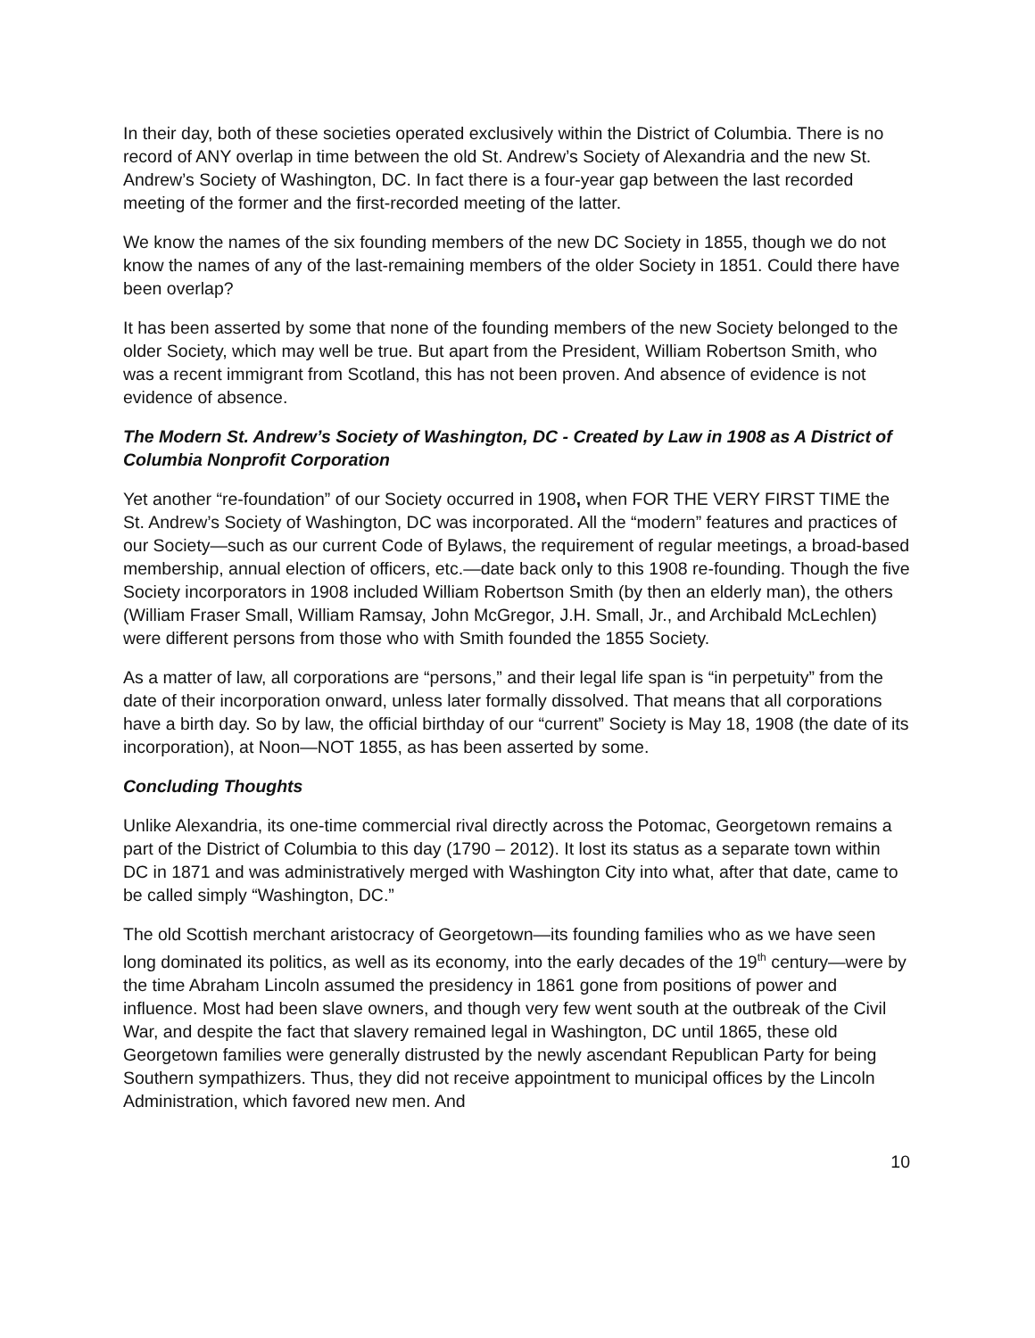In their day, both of these societies operated exclusively within the District of Columbia. There is no record of ANY overlap in time between the old St. Andrew’s Society of Alexandria and the new St. Andrew’s Society of Washington, DC. In fact there is a four-year gap between the last recorded meeting of the former and the first-recorded meeting of the latter.
We know the names of the six founding members of the new DC Society in 1855, though we do not know the names of any of the last-remaining members of the older Society in 1851. Could there have been overlap?
It has been asserted by some that none of the founding members of the new Society belonged to the older Society, which may well be true. But apart from the President, William Robertson Smith, who was a recent immigrant from Scotland, this has not been proven. And absence of evidence is not evidence of absence.
The Modern St. Andrew’s Society of Washington, DC - Created by Law in 1908 as A District of Columbia Nonprofit Corporation
Yet another “re-foundation” of our Society occurred in 1908, when FOR THE VERY FIRST TIME the St. Andrew’s Society of Washington, DC was incorporated. All the “modern” features and practices of our Society—such as our current Code of Bylaws, the requirement of regular meetings, a broad-based membership, annual election of officers, etc.—date back only to this 1908 re-founding. Though the five Society incorporators in 1908 included William Robertson Smith (by then an elderly man), the others (William Fraser Small, William Ramsay, John McGregor, J.H. Small, Jr., and Archibald McLechlen) were different persons from those who with Smith founded the 1855 Society.
As a matter of law, all corporations are “persons,” and their legal life span is “in perpetuity” from the date of their incorporation onward, unless later formally dissolved. That means that all corporations have a birth day. So by law, the official birthday of our “current” Society is May 18, 1908 (the date of its incorporation), at Noon—NOT 1855, as has been asserted by some.
Concluding Thoughts
Unlike Alexandria, its one-time commercial rival directly across the Potomac, Georgetown remains a part of the District of Columbia to this day (1790 – 2012). It lost its status as a separate town within DC in 1871 and was administratively merged with Washington City into what, after that date, came to be called simply “Washington, DC.”
The old Scottish merchant aristocracy of Georgetown—its founding families who as we have seen long dominated its politics, as well as its economy, into the early decades of the 19<sup>th</sup> century—were by the time Abraham Lincoln assumed the presidency in 1861 gone from positions of power and influence. Most had been slave owners, and though very few went south at the outbreak of the Civil War, and despite the fact that slavery remained legal in Washington, DC until 1865, these old Georgetown families were generally distrusted by the newly ascendant Republican Party for being Southern sympathizers. Thus, they did not receive appointment to municipal offices by the Lincoln Administration, which favored new men. And
10